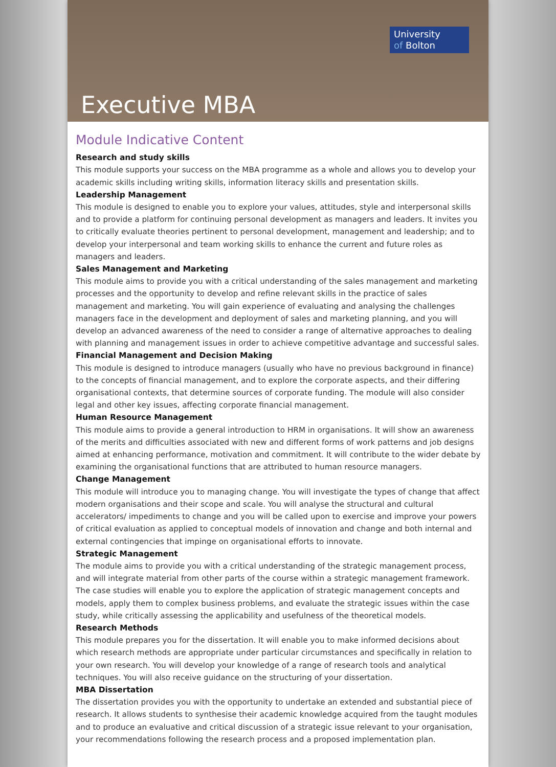University
of Bolton
Executive MBA
Module Indicative Content
Research and study skills
This module supports your success on the MBA programme as a whole and allows you to develop your academic skills including writing skills, information literacy skills and presentation skills.
Leadership Management
This module is designed to enable you to explore your values, attitudes, style and interpersonal skills and to provide a platform for continuing personal development as managers and leaders. It invites you to critically evaluate theories pertinent to personal development, management and leadership; and to develop your interpersonal and team working skills to enhance the current and future roles as managers and leaders.
Sales Management and Marketing
This module aims to provide you with a critical understanding of the sales management and marketing processes and the opportunity to develop and refine relevant skills in the practice of sales management and marketing. You will gain experience of evaluating and analysing the challenges managers face in the development and deployment of sales and marketing planning, and you will develop an advanced awareness of the need to consider a range of alternative approaches to dealing with planning and management issues in order to achieve competitive advantage and successful sales.
Financial Management and Decision Making
This module is designed to introduce managers (usually who have no previous background in finance) to the concepts of financial management, and to explore the corporate aspects, and their differing organisational contexts, that determine sources of corporate funding. The module will also consider legal and other key issues, affecting corporate financial management.
Human Resource Management
This module aims to provide a general introduction to HRM in organisations. It will show an awareness of the merits and difficulties associated with new and different forms of work patterns and job designs aimed at enhancing performance, motivation and commitment. It will contribute to the wider debate by examining the organisational functions that are attributed to human resource managers.
Change Management
This module will introduce you to managing change. You will investigate the types of change that affect modern organisations and their scope and scale. You will analyse the structural and cultural accelerators/ impediments to change and you will be called upon to exercise and improve your powers of critical evaluation as applied to conceptual models of innovation and change and both internal and external contingencies that impinge on organisational efforts to innovate.
Strategic Management
The module aims to provide you with a critical understanding of the strategic management process, and will integrate material from other parts of the course within a strategic management framework. The case studies will enable you to explore the application of strategic management concepts and models, apply them to complex business problems, and evaluate the strategic issues within the case study, while critically assessing the applicability and usefulness of the theoretical models.
Research Methods
This module prepares you for the dissertation. It will enable you to make informed decisions about which research methods are appropriate under particular circumstances and specifically in relation to your own research. You will develop your knowledge of a range of research tools and analytical techniques. You will also receive guidance on the structuring of your dissertation.
MBA Dissertation
The dissertation provides you with the opportunity to undertake an extended and substantial piece of research. It allows students to synthesise their academic knowledge acquired from the taught modules and to produce an evaluative and critical discussion of a strategic issue relevant to your organisation, your recommendations following the research process and a proposed implementation plan.